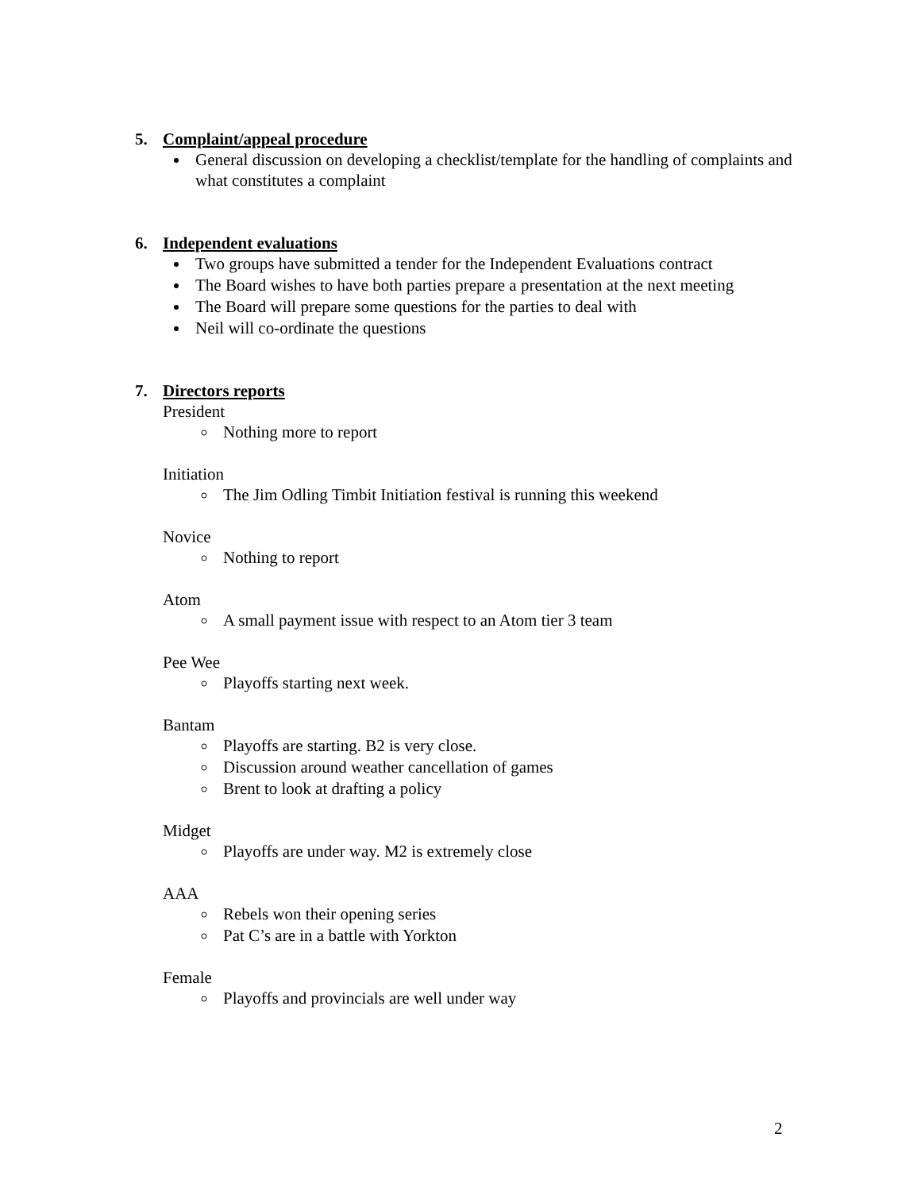5. Complaint/appeal procedure
General discussion on developing a checklist/template for the handling of complaints and what constitutes a complaint
6. Independent evaluations
Two groups have submitted a tender for the Independent Evaluations contract
The Board wishes to have both parties prepare a presentation at the next meeting
The Board will prepare some questions for the parties to deal with
Neil will co-ordinate the questions
7. Directors reports
President
Nothing more to report
Initiation
The Jim Odling Timbit Initiation festival is running this weekend
Novice
Nothing to report
Atom
A small payment issue with respect to an Atom tier 3 team
Pee Wee
Playoffs starting next week.
Bantam
Playoffs are starting. B2 is very close.
Discussion around weather cancellation of games
Brent to look at drafting a policy
Midget
Playoffs are under way. M2 is extremely close
AAA
Rebels won their opening series
Pat C’s are in a battle with Yorkton
Female
Playoffs and provincials are well under way
2